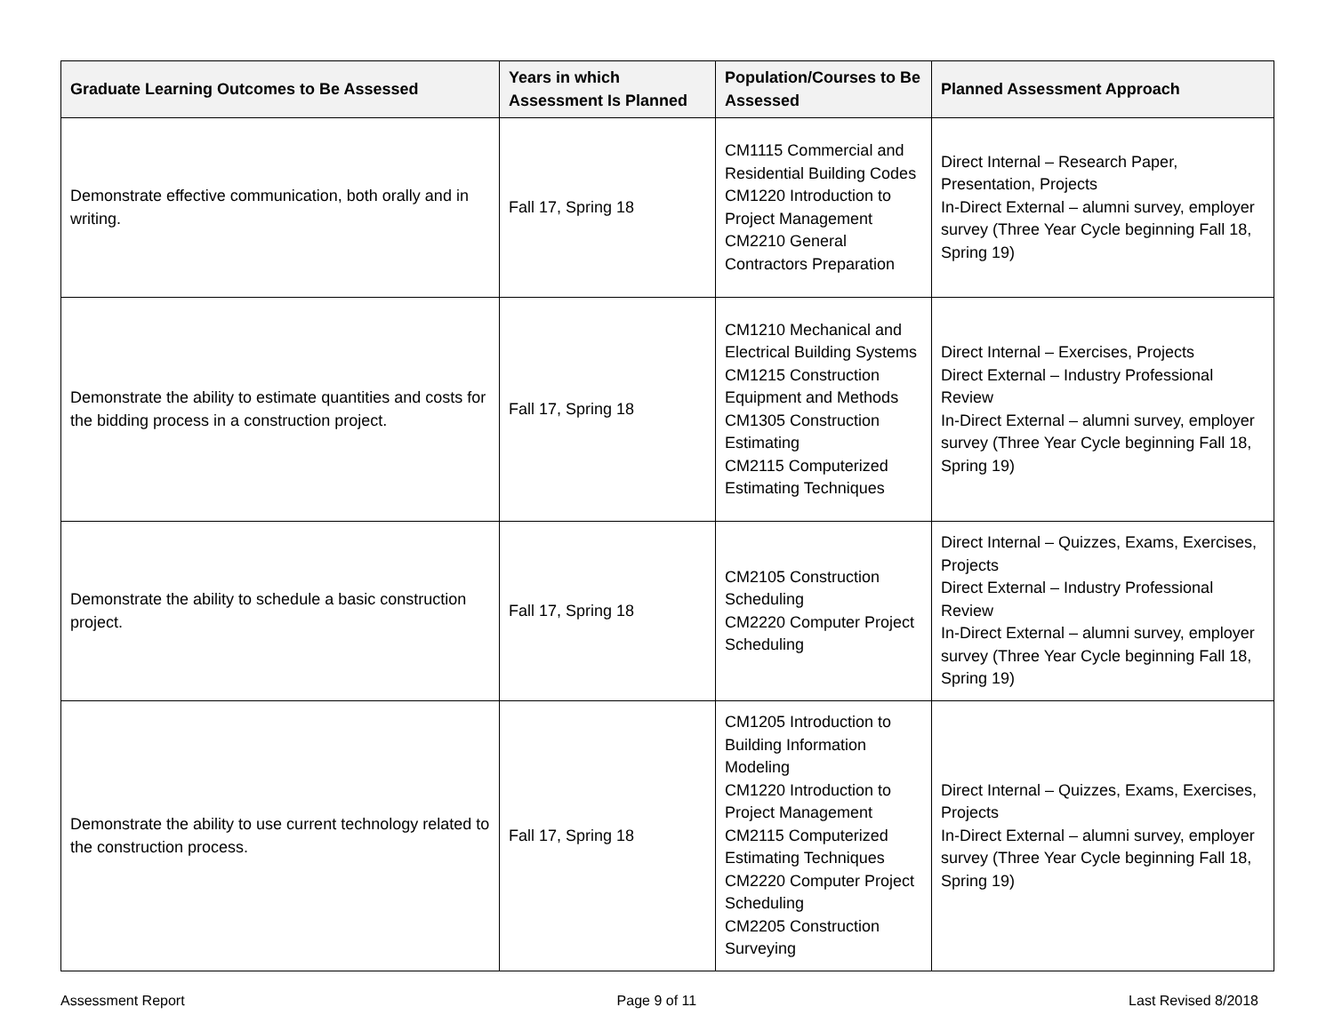| Graduate Learning Outcomes to Be Assessed | Years in which Assessment Is Planned | Population/Courses to Be Assessed | Planned Assessment Approach |
| --- | --- | --- | --- |
| Demonstrate effective communication, both orally and in writing. | Fall 17, Spring 18 | CM1115 Commercial and Residential Building Codes CM1220 Introduction to Project Management CM2210 General Contractors Preparation | Direct Internal – Research Paper, Presentation, Projects In-Direct External – alumni survey, employer survey (Three Year Cycle beginning Fall 18, Spring 19) |
| Demonstrate the ability to estimate quantities and costs for the bidding process in a construction project. | Fall 17, Spring 18 | CM1210 Mechanical and Electrical Building Systems CM1215 Construction Equipment and Methods CM1305 Construction Estimating CM2115 Computerized Estimating Techniques | Direct Internal – Exercises, Projects Direct External – Industry Professional Review In-Direct External – alumni survey, employer survey (Three Year Cycle beginning Fall 18, Spring 19) |
| Demonstrate the ability to schedule a basic construction project. | Fall 17, Spring 18 | CM2105 Construction Scheduling CM2220 Computer Project Scheduling | Direct Internal – Quizzes, Exams, Exercises, Projects Direct External – Industry Professional Review In-Direct External – alumni survey, employer survey (Three Year Cycle beginning Fall 18, Spring 19) |
| Demonstrate the ability to use current technology related to the construction process. | Fall 17, Spring 18 | CM1205 Introduction to Building Information Modeling CM1220 Introduction to Project Management CM2115 Computerized Estimating Techniques CM2220 Computer Project Scheduling CM2205 Construction Surveying | Direct Internal – Quizzes, Exams, Exercises, Projects In-Direct External – alumni survey, employer survey (Three Year Cycle beginning Fall 18, Spring 19) |
Assessment Report Page 9 of 11 Last Revised 8/2018